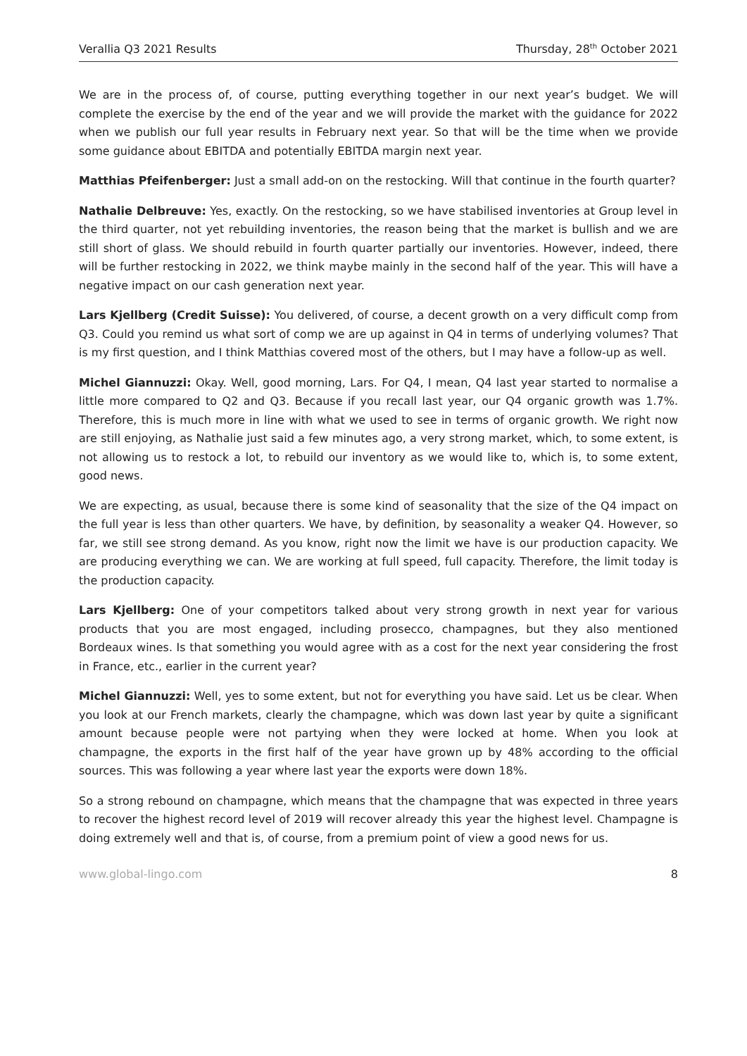Verallia Q3 2021 Results Thursday, 28<sup>th</sup> October 2021
We are in the process of, of course, putting everything together in our next year’s budget. We will complete the exercise by the end of the year and we will provide the market with the guidance for 2022 when we publish our full year results in February next year. So that will be the time when we provide some guidance about EBITDA and potentially EBITDA margin next year.
Matthias Pfeifenberger: Just a small add-on on the restocking. Will that continue in the fourth quarter?
Nathalie Delbreuve: Yes, exactly. On the restocking, so we have stabilised inventories at Group level in the third quarter, not yet rebuilding inventories, the reason being that the market is bullish and we are still short of glass. We should rebuild in fourth quarter partially our inventories. However, indeed, there will be further restocking in 2022, we think maybe mainly in the second half of the year. This will have a negative impact on our cash generation next year.
Lars Kjellberg (Credit Suisse): You delivered, of course, a decent growth on a very difficult comp from Q3. Could you remind us what sort of comp we are up against in Q4 in terms of underlying volumes? That is my first question, and I think Matthias covered most of the others, but I may have a follow-up as well.
Michel Giannuzzi: Okay. Well, good morning, Lars. For Q4, I mean, Q4 last year started to normalise a little more compared to Q2 and Q3. Because if you recall last year, our Q4 organic growth was 1.7%. Therefore, this is much more in line with what we used to see in terms of organic growth. We right now are still enjoying, as Nathalie just said a few minutes ago, a very strong market, which, to some extent, is not allowing us to restock a lot, to rebuild our inventory as we would like to, which is, to some extent, good news.
We are expecting, as usual, because there is some kind of seasonality that the size of the Q4 impact on the full year is less than other quarters. We have, by definition, by seasonality a weaker Q4. However, so far, we still see strong demand. As you know, right now the limit we have is our production capacity. We are producing everything we can. We are working at full speed, full capacity. Therefore, the limit today is the production capacity.
Lars Kjellberg: One of your competitors talked about very strong growth in next year for various products that you are most engaged, including prosecco, champagnes, but they also mentioned Bordeaux wines. Is that something you would agree with as a cost for the next year considering the frost in France, etc., earlier in the current year?
Michel Giannuzzi: Well, yes to some extent, but not for everything you have said. Let us be clear. When you look at our French markets, clearly the champagne, which was down last year by quite a significant amount because people were not partying when they were locked at home. When you look at champagne, the exports in the first half of the year have grown up by 48% according to the official sources. This was following a year where last year the exports were down 18%.
So a strong rebound on champagne, which means that the champagne that was expected in three years to recover the highest record level of 2019 will recover already this year the highest level. Champagne is doing extremely well and that is, of course, from a premium point of view a good news for us.
www.global-lingo.com 8